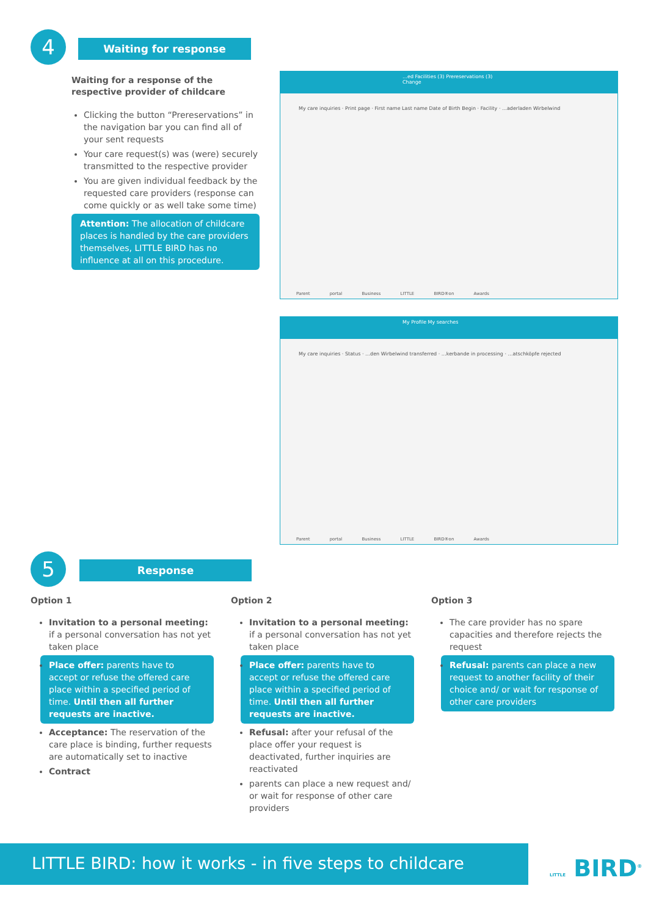4 Waiting for response
Waiting for a response of the respective provider of childcare
Clicking the button “Prereservations” in the navigation bar you can find all of your sent requests
Your care request(s) was (were) securely transmitted to the respective provider
You are given individual feedback by the requested care providers (response can come quickly or as well take some time)
Attention: The allocation of childcare places is handled by the care providers themselves, LITTLE BIRD has no influence at all on this procedure.
…ed Facilities (3) Prereservations (3) Change
My care inquiries · Print page · First name Last name Date of Birth Begin · Facility · …aderladen Wirbelwind
Parent portal Business LITTLE BIRD®on Awards
My Profile My searches
My care inquiries · Status · …den Wirbelwind transferred · …kerbande in processing · …atschköpfe rejected
Parent portal Business LITTLE BIRD®on Awards
5 Response
Option 1
Invitation to a personal meeting: if a personal conversation has not yet taken place
Place offer: parents have to accept or refuse the offered care place within a specified period of time. Until then all further requests are inactive.
Acceptance: The reservation of the care place is binding, further requests are automatically set to inactive
Contract
Option 2
Invitation to a personal meeting: if a personal conversation has not yet taken place
Place offer: parents have to accept or refuse the offered care place within a specified period of time. Until then all further requests are inactive.
Refusal: after your refusal of the place offer your request is deactivated, further inquiries are reactivated
parents can place a new request and/ or wait for response of other care providers
Option 3
The care provider has no spare capacities and therefore rejects the request
Refusal: parents can place a new request to another facility of their choice and/ or wait for response of other care providers
LITTLE BIRD: how it works - in five steps to childcare
LITTLE BIRD<sup>®</sup>